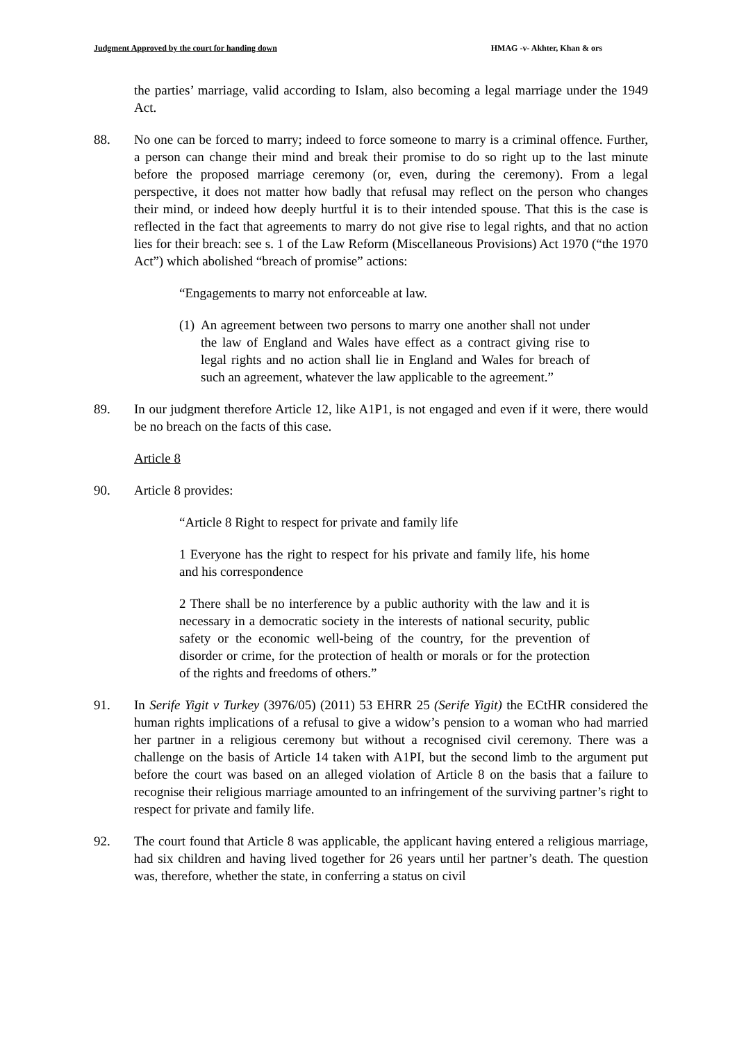Judgment Approved by the court for handing down HMAG -v- Akhter, Khan & ors
the parties’ marriage, valid according to Islam, also becoming a legal marriage under the 1949 Act.
88. No one can be forced to marry; indeed to force someone to marry is a criminal offence. Further, a person can change their mind and break their promise to do so right up to the last minute before the proposed marriage ceremony (or, even, during the ceremony). From a legal perspective, it does not matter how badly that refusal may reflect on the person who changes their mind, or indeed how deeply hurtful it is to their intended spouse. That this is the case is reflected in the fact that agreements to marry do not give rise to legal rights, and that no action lies for their breach: see s. 1 of the Law Reform (Miscellaneous Provisions) Act 1970 (“the 1970 Act”) which abolished “breach of promise” actions:
“Engagements to marry not enforceable at law.
(1)
An agreement between two persons to marry one another shall not under the law of England and Wales have effect as a contract giving rise to legal rights and no action shall lie in England and Wales for breach of such an agreement, whatever the law applicable to the agreement.”
89. In our judgment therefore Article 12, like A1P1, is not engaged and even if it were, there would be no breach on the facts of this case.
Article 8
90. Article 8 provides:
“Article 8 Right to respect for private and family life
1 Everyone has the right to respect for his private and family life, his home and his correspondence
2 There shall be no interference by a public authority with the law and it is necessary in a democratic society in the interests of national security, public safety or the economic well-being of the country, for the prevention of disorder or crime, for the protection of health or morals or for the protection of the rights and freedoms of others.”
91. In Serife Yigit v Turkey (3976/05) (2011) 53 EHRR 25 (Serife Yigit) the ECtHR considered the human rights implications of a refusal to give a widow’s pension to a woman who had married her partner in a religious ceremony but without a recognised civil ceremony. There was a challenge on the basis of Article 14 taken with A1PI, but the second limb to the argument put before the court was based on an alleged violation of Article 8 on the basis that a failure to recognise their religious marriage amounted to an infringement of the surviving partner’s right to respect for private and family life.
92. The court found that Article 8 was applicable, the applicant having entered a religious marriage, had six children and having lived together for 26 years until her partner’s death. The question was, therefore, whether the state, in conferring a status on civil